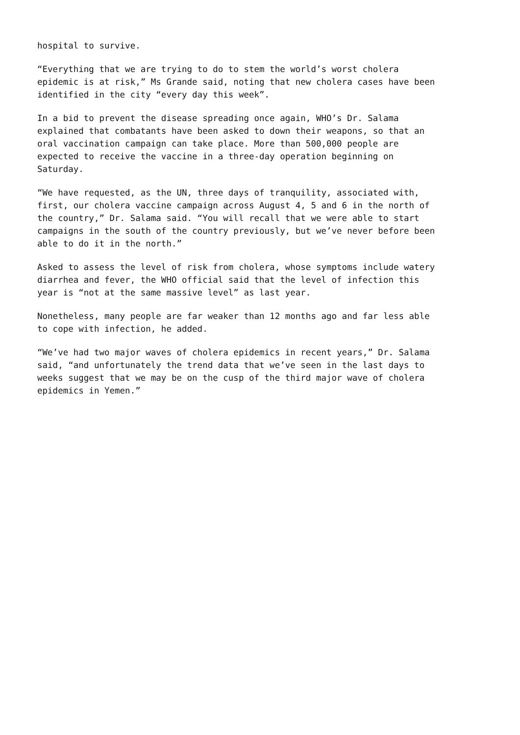hospital to survive.
“Everything that we are trying to do to stem the world’s worst cholera epidemic is at risk,” Ms Grande said, noting that new cholera cases have been identified in the city “every day this week”.
In a bid to prevent the disease spreading once again, WHO’s Dr. Salama explained that combatants have been asked to down their weapons, so that an oral vaccination campaign can take place. More than 500,000 people are expected to receive the vaccine in a three-day operation beginning on Saturday.
“We have requested, as the UN, three days of tranquility, associated with, first, our cholera vaccine campaign across August 4, 5 and 6 in the north of the country,” Dr. Salama said. “You will recall that we were able to start campaigns in the south of the country previously, but we’ve never before been able to do it in the north.”
Asked to assess the level of risk from cholera, whose symptoms include watery diarrhea and fever, the WHO official said that the level of infection this year is “not at the same massive level” as last year.
Nonetheless, many people are far weaker than 12 months ago and far less able to cope with infection, he added.
“We’ve had two major waves of cholera epidemics in recent years,” Dr. Salama said, “and unfortunately the trend data that we’ve seen in the last days to weeks suggest that we may be on the cusp of the third major wave of cholera epidemics in Yemen.”